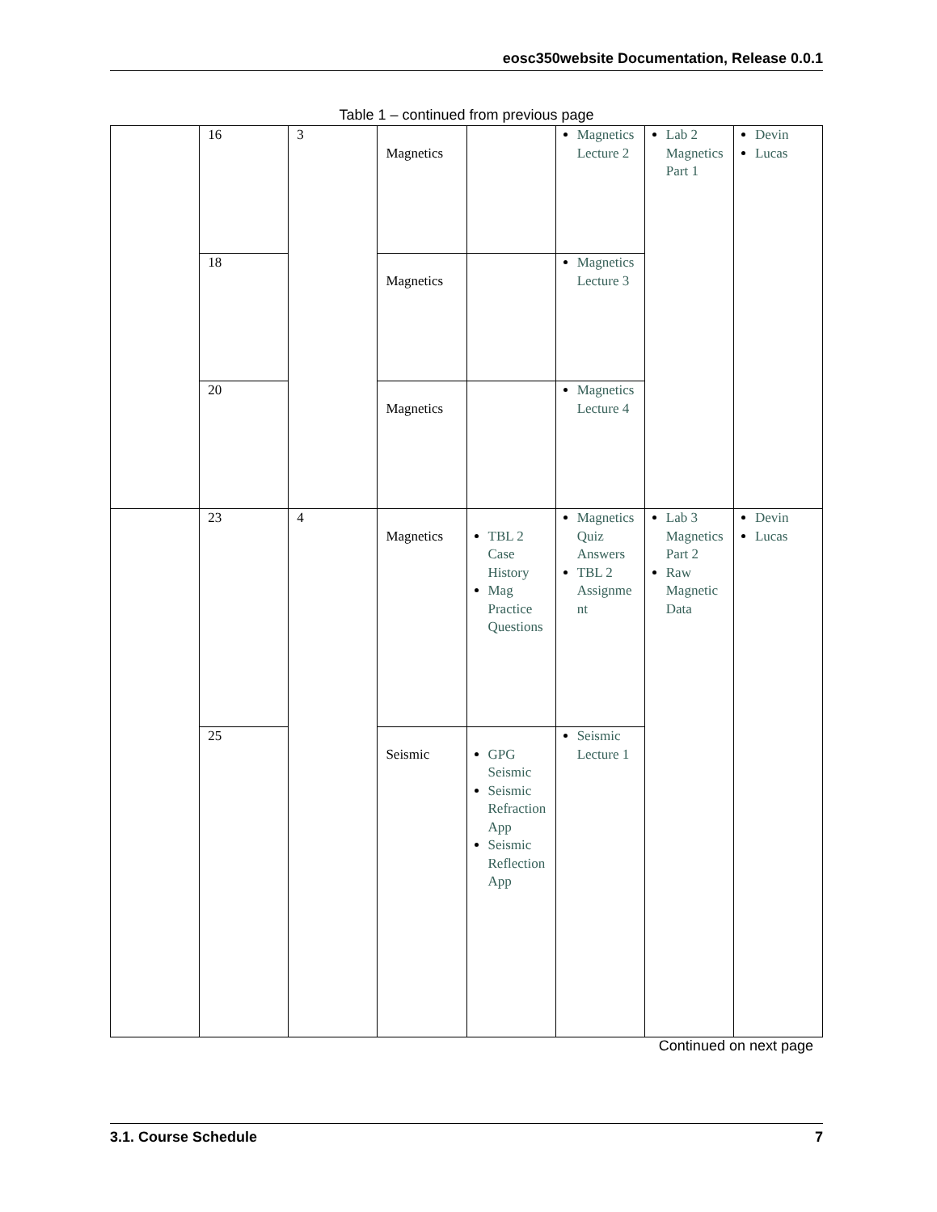eosc350website Documentation, Release 0.0.1
Table 1 – continued from previous page
| | 16 | 3 | Magnetics | | Magnetics Lecture 2 | Lab 2 Magnetics Part 1 | Devin Lucas |
| | 18 | | Magnetics | | Magnetics Lecture 3 | | |
| | 20 | | Magnetics | | Magnetics Lecture 4 | | |
| | 23 | 4 | Magnetics | TBL 2 Case History Mag Practice Questions | Magnetics Quiz Answers TBL 2 Assignment | Lab 3 Magnetics Part 2 Raw Magnetic Data | Devin Lucas |
| | 25 | | Seismic | GPG Seismic Seismic Refraction App Seismic Reflection App | Seismic Lecture 1 | | |
Continued on next page
3.1. Course Schedule 7